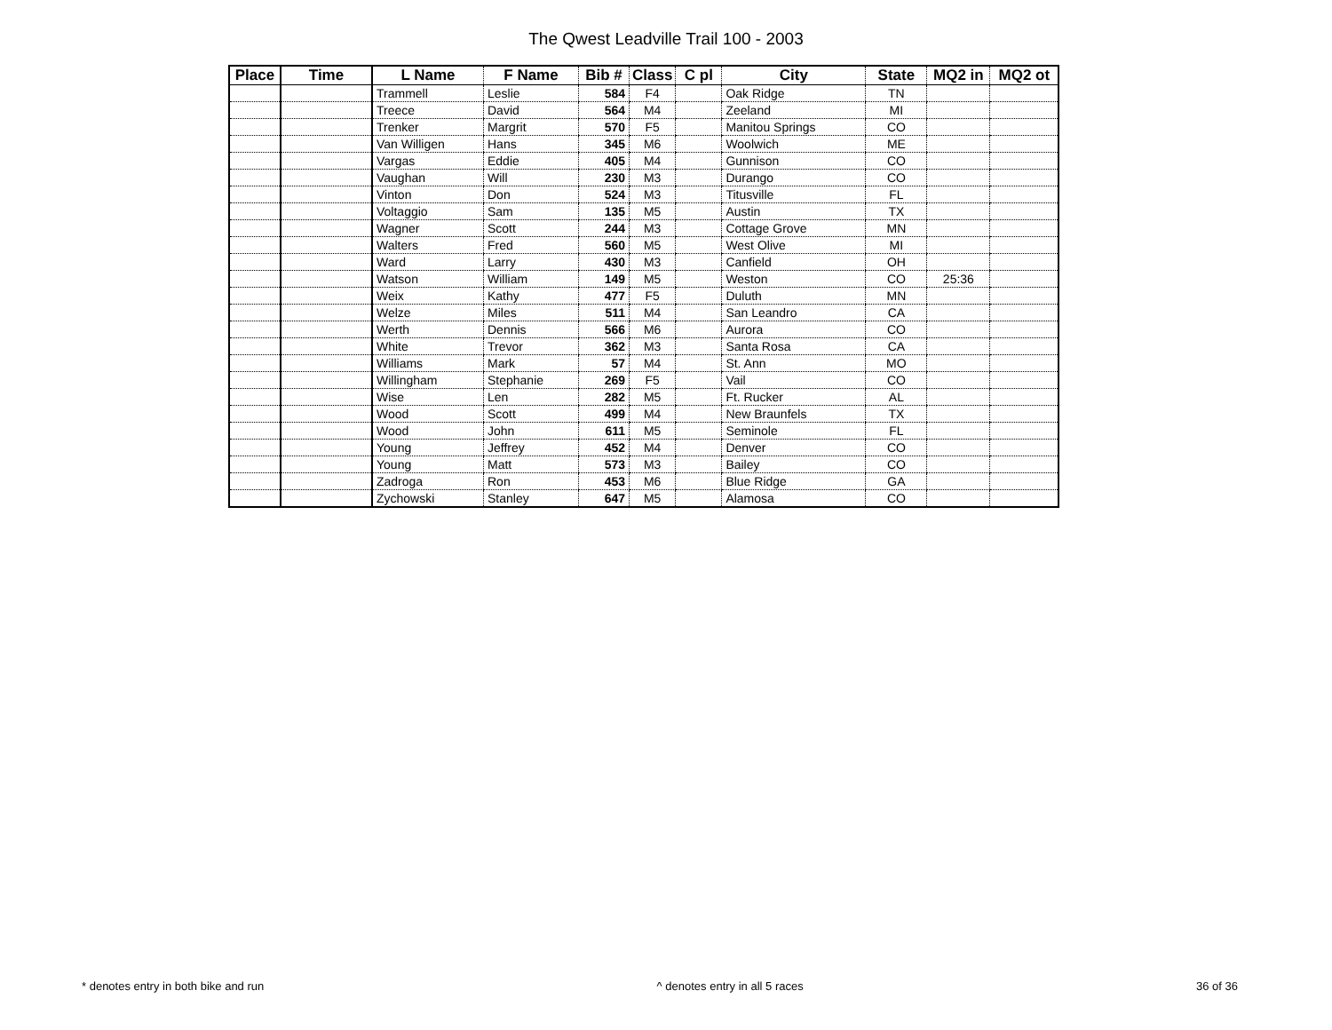The Qwest Leadville Trail 100 - 2003
| Place | Time | L Name | F Name | Bib # | Class | C pl | City | State | MQ2 in | MQ2 ot |
| --- | --- | --- | --- | --- | --- | --- | --- | --- | --- | --- |
| | | Trammell | Leslie | 584 | F4 | | Oak Ridge | TN | | |
| | | Treece | David | 564 | M4 | | Zeeland | MI | | |
| | | Trenker | Margrit | 570 | F5 | | Manitou Springs | CO | | |
| | | Van Willigen | Hans | 345 | M6 | | Woolwich | ME | | |
| | | Vargas | Eddie | 405 | M4 | | Gunnison | CO | | |
| | | Vaughan | Will | 230 | M3 | | Durango | CO | | |
| | | Vinton | Don | 524 | M3 | | Titusville | FL | | |
| | | Voltaggio | Sam | 135 | M5 | | Austin | TX | | |
| | | Wagner | Scott | 244 | M3 | | Cottage Grove | MN | | |
| | | Walters | Fred | 560 | M5 | | West Olive | MI | | |
| | | Ward | Larry | 430 | M3 | | Canfield | OH | | |
| | | Watson | William | 149 | M5 | | Weston | CO | 25:36 | |
| | | Weix | Kathy | 477 | F5 | | Duluth | MN | | |
| | | Welze | Miles | 511 | M4 | | San Leandro | CA | | |
| | | Werth | Dennis | 566 | M6 | | Aurora | CO | | |
| | | White | Trevor | 362 | M3 | | Santa Rosa | CA | | |
| | | Williams | Mark | 57 | M4 | | St. Ann | MO | | |
| | | Willingham | Stephanie | 269 | F5 | | Vail | CO | | |
| | | Wise | Len | 282 | M5 | | Ft. Rucker | AL | | |
| | | Wood | Scott | 499 | M4 | | New Braunfels | TX | | |
| | | Wood | John | 611 | M5 | | Seminole | FL | | |
| | | Young | Jeffrey | 452 | M4 | | Denver | CO | | |
| | | Young | Matt | 573 | M3 | | Bailey | CO | | |
| | | Zadroga | Ron | 453 | M6 | | Blue Ridge | GA | | |
| | | Zychowski | Stanley | 647 | M5 | | Alamosa | CO | | |
* denotes entry in both bike and run ^ denotes entry in all 5 races 36 of 36